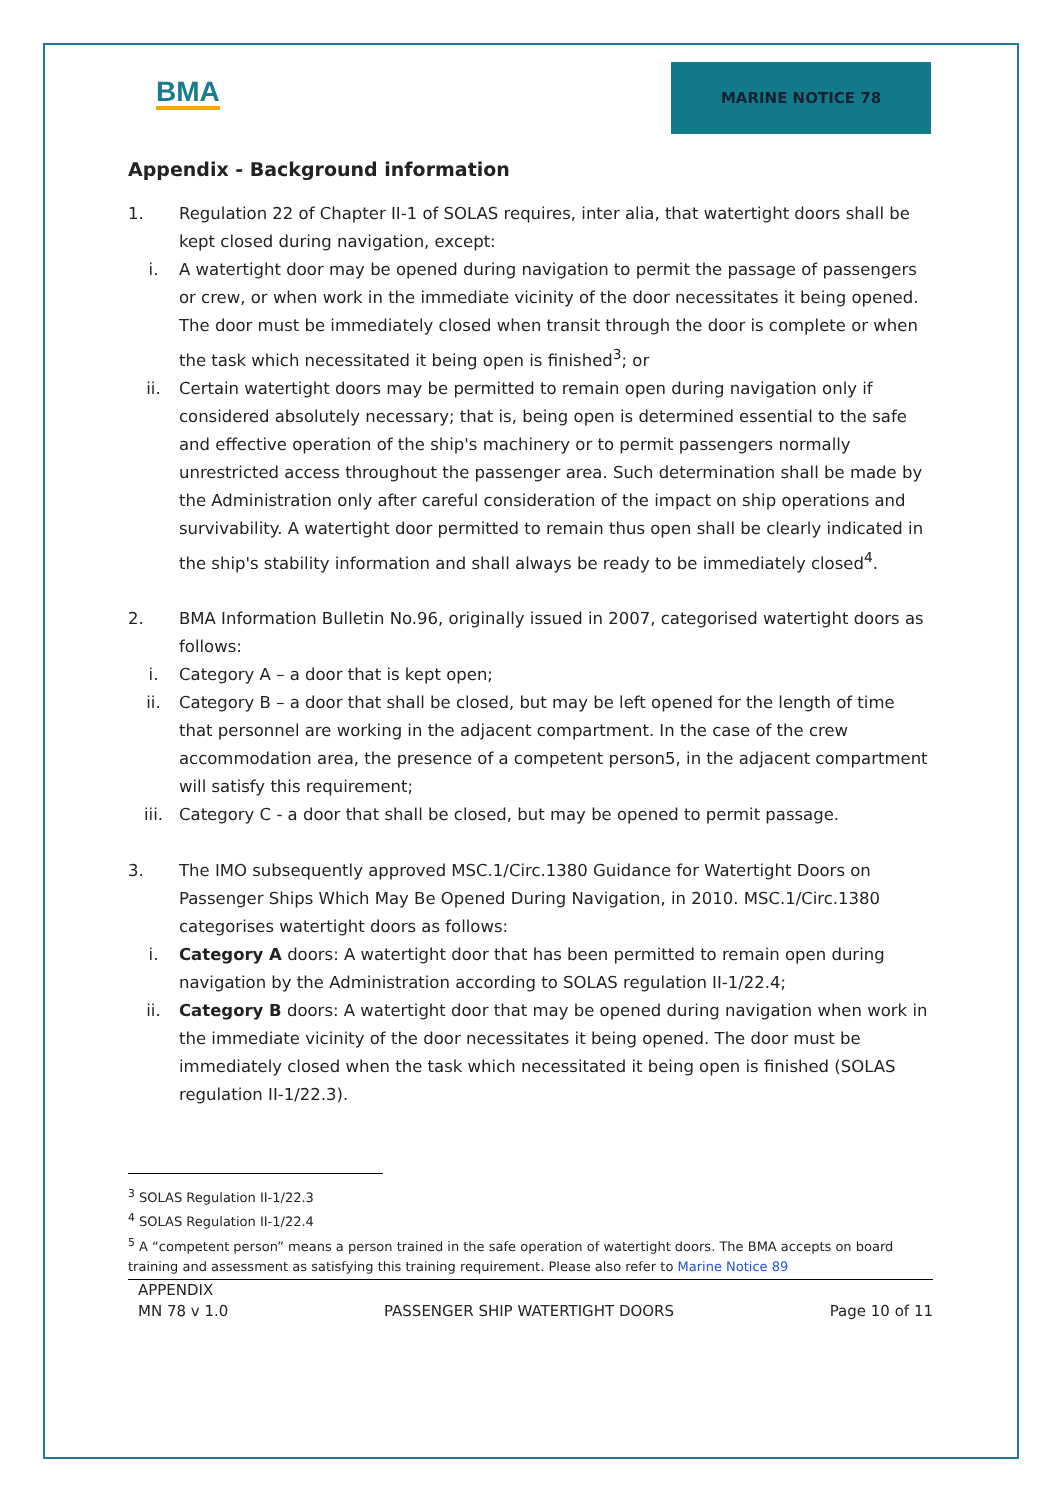BMA
MARINE NOTICE 78
Appendix - Background information
1. Regulation 22 of Chapter II-1 of SOLAS requires, inter alia, that watertight doors shall be kept closed during navigation, except:
i. A watertight door may be opened during navigation to permit the passage of passengers or crew, or when work in the immediate vicinity of the door necessitates it being opened. The door must be immediately closed when transit through the door is complete or when the task which necessitated it being open is finished<sup>3</sup>; or
ii. Certain watertight doors may be permitted to remain open during navigation only if considered absolutely necessary; that is, being open is determined essential to the safe and effective operation of the ship's machinery or to permit passengers normally unrestricted access throughout the passenger area. Such determination shall be made by the Administration only after careful consideration of the impact on ship operations and survivability. A watertight door permitted to remain thus open shall be clearly indicated in the ship's stability information and shall always be ready to be immediately closed<sup>4</sup>.
2. BMA Information Bulletin No.96, originally issued in 2007, categorised watertight doors as follows:
i. Category A – a door that is kept open;
ii. Category B – a door that shall be closed, but may be left opened for the length of time that personnel are working in the adjacent compartment. In the case of the crew accommodation area, the presence of a competent person5, in the adjacent compartment will satisfy this requirement;
iii. Category C - a door that shall be closed, but may be opened to permit passage.
3. The IMO subsequently approved MSC.1/Circ.1380 Guidance for Watertight Doors on Passenger Ships Which May Be Opened During Navigation, in 2010. MSC.1/Circ.1380 categorises watertight doors as follows:
i. Category A doors: A watertight door that has been permitted to remain open during navigation by the Administration according to SOLAS regulation II-1/22.4;
ii. Category B doors: A watertight door that may be opened during navigation when work in the immediate vicinity of the door necessitates it being opened. The door must be immediately closed when the task which necessitated it being open is finished (SOLAS regulation II-1/22.3).
<sup>3</sup> SOLAS Regulation II-1/22.3
<sup>4</sup> SOLAS Regulation II-1/22.4
<sup>5</sup> A “competent person” means a person trained in the safe operation of watertight doors. The BMA accepts on board training and assessment as satisfying this training requirement. Please also refer to Marine Notice 89
APPENDIX
MN 78 v 1.0 PASSENGER SHIP WATERTIGHT DOORS Page 10 of 11